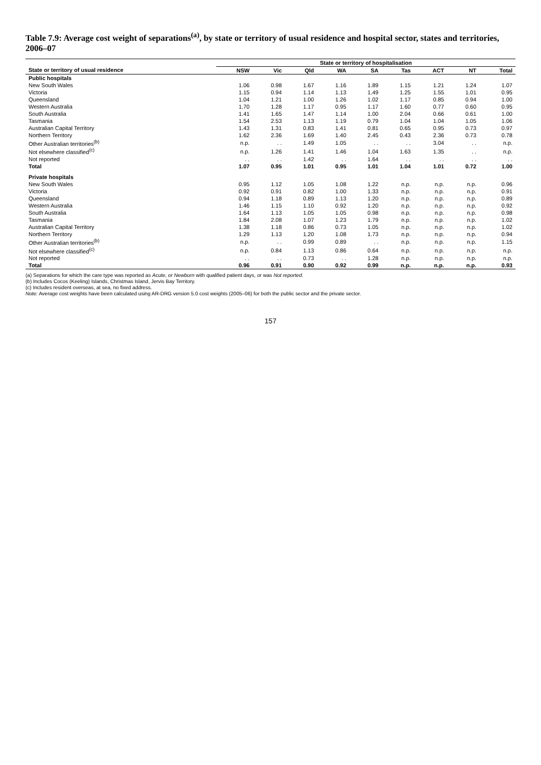Table 7.9: Average cost weight of separations<sup>(a)</sup>, by state or territory of usual residence and hospital sector, states and territories, 2006–07
| | State or territory of hospitalisation | | | | | | | | |
| --- | --- | --- | --- | --- | --- | --- | --- | --- | --- |
| State or territory of usual residence | NSW | Vic | Qld | WA | SA | Tas | ACT | NT | Total |
| Public hospitals | | | | | | | | | |
| New South Wales | 1.06 | 0.98 | 1.67 | 1.16 | 1.89 | 1.15 | 1.21 | 1.24 | 1.07 |
| Victoria | 1.15 | 0.94 | 1.14 | 1.13 | 1.49 | 1.25 | 1.55 | 1.01 | 0.95 |
| Queensland | 1.04 | 1.21 | 1.00 | 1.26 | 1.02 | 1.17 | 0.85 | 0.94 | 1.00 |
| Western Australia | 1.70 | 1.28 | 1.17 | 0.95 | 1.17 | 1.60 | 0.77 | 0.60 | 0.95 |
| South Australia | 1.41 | 1.65 | 1.47 | 1.14 | 1.00 | 2.04 | 0.66 | 0.61 | 1.00 |
| Tasmania | 1.54 | 2.53 | 1.13 | 1.19 | 0.79 | 1.04 | 1.04 | 1.05 | 1.06 |
| Australian Capital Territory | 1.43 | 1.31 | 0.83 | 1.41 | 0.81 | 0.65 | 0.95 | 0.73 | 0.97 |
| Northern Territory | 1.62 | 2.36 | 1.69 | 1.40 | 2.45 | 0.43 | 2.36 | 0.73 | 0.78 |
| Other Australian territories<sup>(b)</sup> | n.p. | . . | 1.49 | 1.05 | . . | . . | 3.04 | . . | n.p. |
| Not elsewhere classified<sup>(c)</sup> | n.p. | 1.26 | 1.41 | 1.46 | 1.04 | 1.63 | 1.35 | . . | n.p. |
| Not reported | . . | . . | 1.42 | . . | 1.64 | . . | . . | . . | . . |
| Total | 1.07 | 0.95 | 1.01 | 0.95 | 1.01 | 1.04 | 1.01 | 0.72 | 1.00 |
| Private hospitals | | | | | | | | | |
| New South Wales | 0.95 | 1.12 | 1.05 | 1.08 | 1.22 | n.p. | n.p. | n.p. | 0.96 |
| Victoria | 0.92 | 0.91 | 0.82 | 1.00 | 1.33 | n.p. | n.p. | n.p. | 0.91 |
| Queensland | 0.94 | 1.18 | 0.89 | 1.13 | 1.20 | n.p. | n.p. | n.p. | 0.89 |
| Western Australia | 1.46 | 1.15 | 1.10 | 0.92 | 1.20 | n.p. | n.p. | n.p. | 0.92 |
| South Australia | 1.64 | 1.13 | 1.05 | 1.05 | 0.98 | n.p. | n.p. | n.p. | 0.98 |
| Tasmania | 1.84 | 2.08 | 1.07 | 1.23 | 1.79 | n.p. | n.p. | n.p. | 1.02 |
| Australian Capital Territory | 1.38 | 1.18 | 0.86 | 0.73 | 1.05 | n.p. | n.p. | n.p. | 1.02 |
| Northern Territory | 1.29 | 1.13 | 1.20 | 1.08 | 1.73 | n.p. | n.p. | n.p. | 0.94 |
| Other Australian territories<sup>(b)</sup> | n.p. | . . | 0.99 | 0.89 | . . | n.p. | n.p. | n.p. | 1.15 |
| Not elsewhere classified<sup>(c)</sup> | n.p. | 0.84 | 1.13 | 0.86 | 0.64 | n.p. | n.p. | n.p. | n.p. |
| Not reported | . . | . . | 0.73 | . . | 1.28 | n.p. | n.p. | n.p. | n.p. |
| Total | 0.96 | 0.91 | 0.90 | 0.92 | 0.99 | n.p. | n.p. | n.p. | 0.93 |
(a) Separations for which the care type was reported as Acute, or Newborn with qualified patient days, or was Not reported.
(b) Includes Cocos (Keeling) Islands, Christmas Island, Jervis Bay Territory.
(c) Includes resident overseas, at sea, no fixed address.
Note: Average cost weights have been calculated using AR-DRG version 5.0 cost weights (2005–06) for both the public sector and the private sector.
157